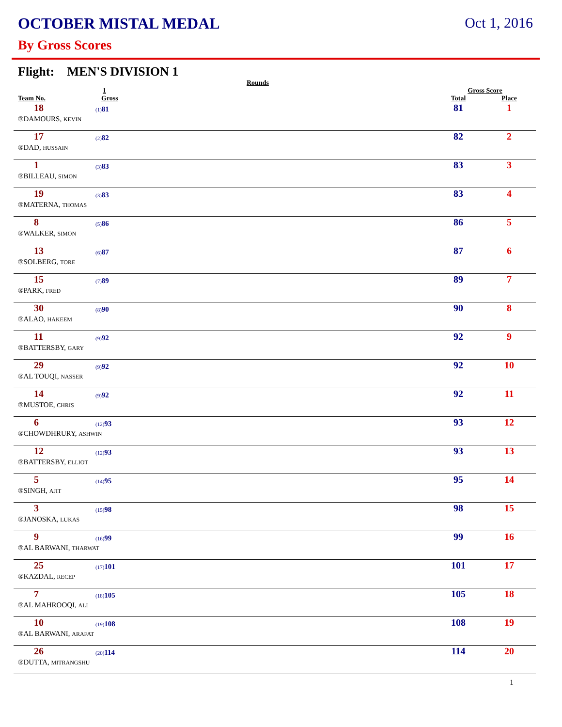OCTOBER MISTAL MEDAL Oct 1, 2016
By Gross Scores
Flight: MEN'S DIVISION 1
| | | Rounds | | |
| --- | --- | --- | --- | --- |
| | 1 | | Gross Score | |
| Team No. | Gross | | Total | Place |
| 18 | (1) 81 | | 81 | 1 |
| ®DAMOURS, KEVIN | | | | |
| 17 | (2) 82 | | 82 | 2 |
| ®DAD, HUSSAIN | | | | |
| 1 | (3) 83 | | 83 | 3 |
| ®BILLEAU, SIMON | | | | |
| 19 | (3) 83 | | 83 | 4 |
| ®MATERNA, THOMAS | | | | |
| 8 | (5) 86 | | 86 | 5 |
| ®WALKER, SIMON | | | | |
| 13 | (6) 87 | | 87 | 6 |
| ®SOLBERG, TORE | | | | |
| 15 | (7) 89 | | 89 | 7 |
| ®PARK, FRED | | | | |
| 30 | (8) 90 | | 90 | 8 |
| ®ALAO, HAKEEM | | | | |
| 11 | (9) 92 | | 92 | 9 |
| ®BATTERSBY, GARY | | | | |
| 29 | (9) 92 | | 92 | 10 |
| ®AL TOUQI, NASSER | | | | |
| 14 | (9) 92 | | 92 | 11 |
| ®MUSTOE, CHRIS | | | | |
| 6 | (12) 93 | | 93 | 12 |
| ®CHOWDHRURY, ASHWIN | | | | |
| 12 | (12) 93 | | 93 | 13 |
| ®BATTERSBY, ELLIOT | | | | |
| 5 | (14) 95 | | 95 | 14 |
| ®SINGH, AJIT | | | | |
| 3 | (15) 98 | | 98 | 15 |
| ®JANOSKA, LUKAS | | | | |
| 9 | (16) 99 | | 99 | 16 |
| ®AL BARWANI, THARWAT | | | | |
| 25 | (17) 101 | | 101 | 17 |
| ®KAZDAL, RECEP | | | | |
| 7 | (18) 105 | | 105 | 18 |
| ®AL MAHROOQI, ALI | | | | |
| 10 | (19) 108 | | 108 | 19 |
| ®AL BARWANI, ARAFAT | | | | |
| 26 | (20) 114 | | 114 | 20 |
| ®DUTTA, MITRANGSHU | | | | |
1